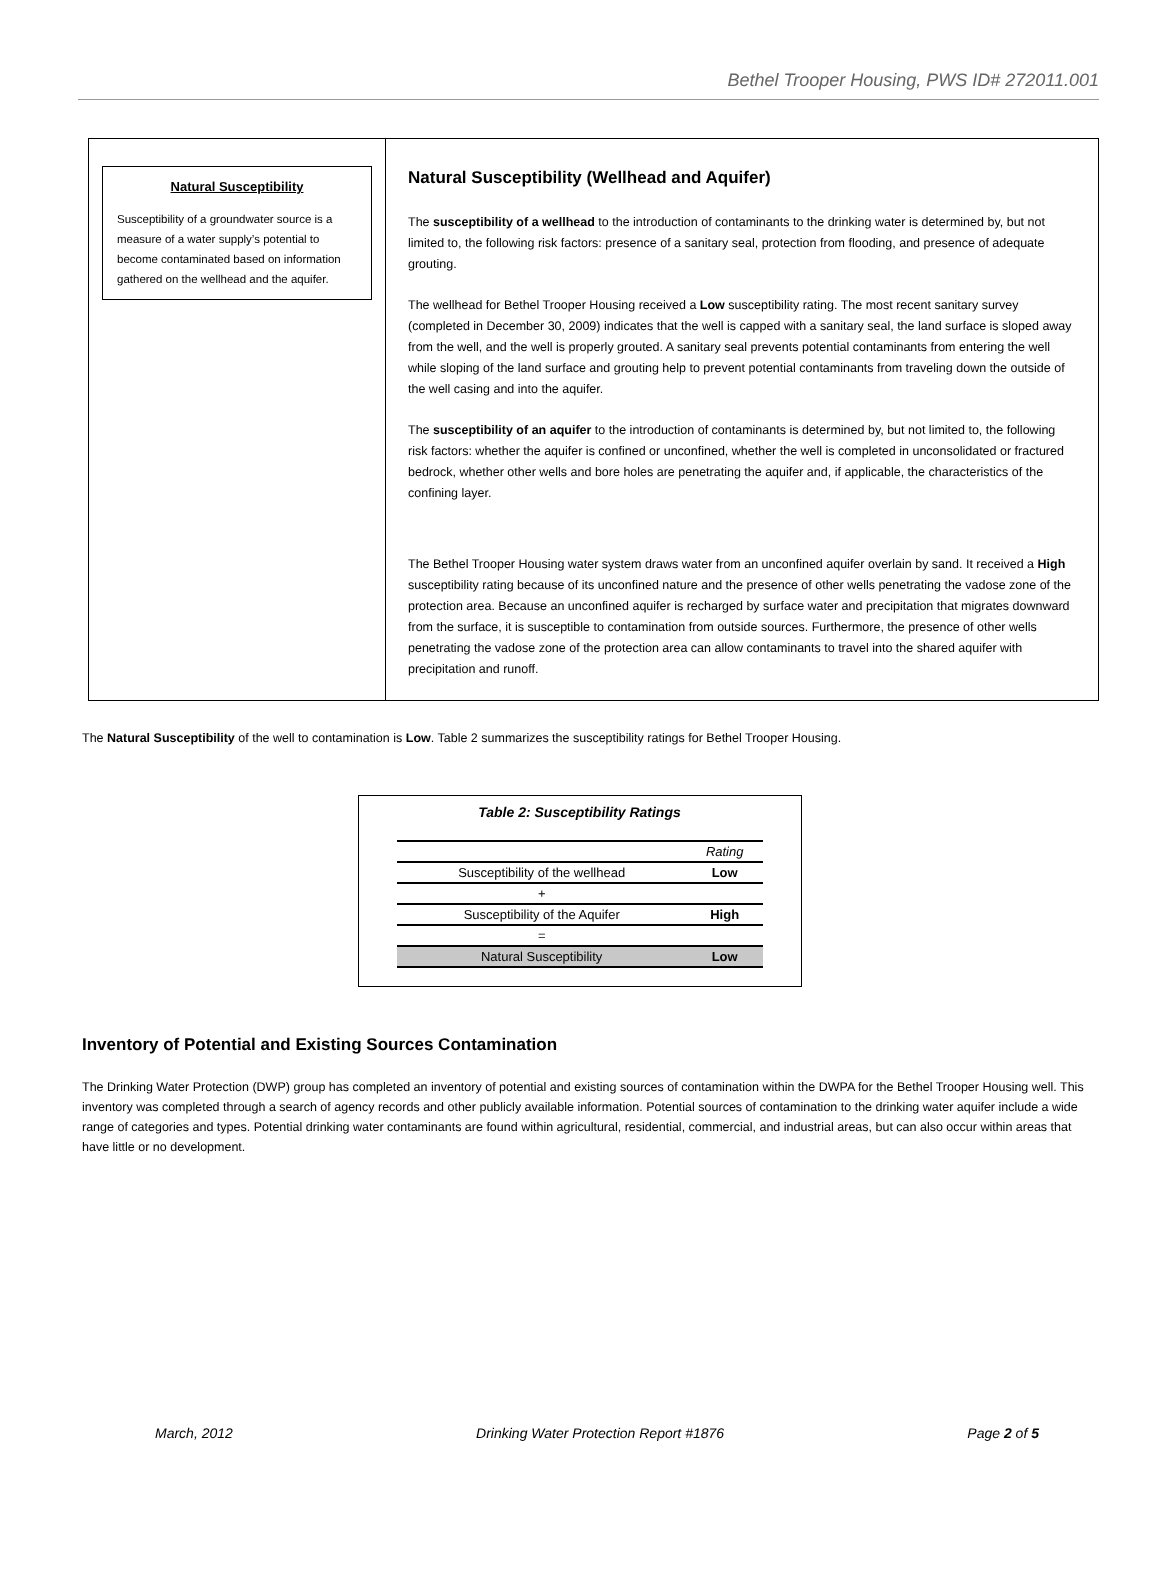Bethel Trooper Housing, PWS ID# 272011.001
Natural Susceptibility
Susceptibility of a groundwater source is a measure of a water supply’s potential to become contaminated based on information gathered on the wellhead and the aquifer.
Natural Susceptibility (Wellhead and Aquifer)
The susceptibility of a wellhead to the introduction of contaminants to the drinking water is determined by, but not limited to, the following risk factors: presence of a sanitary seal, protection from flooding, and presence of adequate grouting.
The wellhead for Bethel Trooper Housing received a Low susceptibility rating. The most recent sanitary survey (completed in December 30, 2009) indicates that the well is capped with a sanitary seal, the land surface is sloped away from the well, and the well is properly grouted. A sanitary seal prevents potential contaminants from entering the well while sloping of the land surface and grouting help to prevent potential contaminants from traveling down the outside of the well casing and into the aquifer.
The susceptibility of an aquifer to the introduction of contaminants is determined by, but not limited to, the following risk factors: whether the aquifer is confined or unconfined, whether the well is completed in unconsolidated or fractured bedrock, whether other wells and bore holes are penetrating the aquifer and, if applicable, the characteristics of the confining layer.
The Bethel Trooper Housing water system draws water from an unconfined aquifer overlain by sand. It received a High susceptibility rating because of its unconfined nature and the presence of other wells penetrating the vadose zone of the protection area. Because an unconfined aquifer is recharged by surface water and precipitation that migrates downward from the surface, it is susceptible to contamination from outside sources. Furthermore, the presence of other wells penetrating the vadose zone of the protection area can allow contaminants to travel into the shared aquifer with precipitation and runoff.
The Natural Susceptibility of the well to contamination is Low. Table 2 summarizes the susceptibility ratings for Bethel Trooper Housing.
Table 2: Susceptibility Ratings
| | Rating |
| --- | --- |
| Susceptibility of the wellhead | Low |
| + | |
| Susceptibility of the Aquifer | High |
| = | |
| Natural Susceptibility | Low |
Inventory of Potential and Existing Sources Contamination
The Drinking Water Protection (DWP) group has completed an inventory of potential and existing sources of contamination within the DWPA for the Bethel Trooper Housing well. This inventory was completed through a search of agency records and other publicly available information. Potential sources of contamination to the drinking water aquifer include a wide range of categories and types. Potential drinking water contaminants are found within agricultural, residential, commercial, and industrial areas, but can also occur within areas that have little or no development.
March, 2012 Drinking Water Protection Report #1876 Page 2 of 5